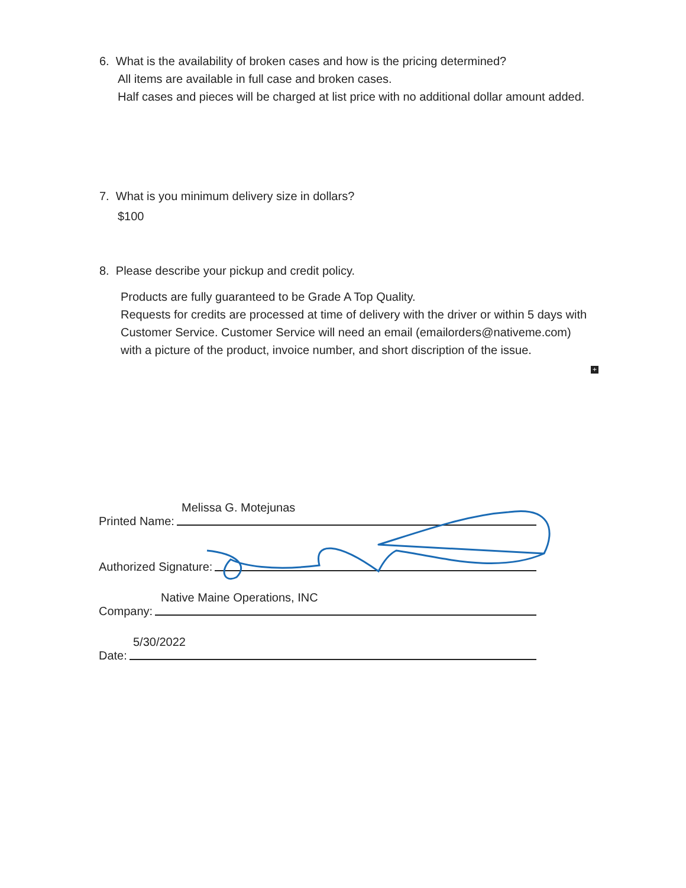6. What is the availability of broken cases and how is the pricing determined?
All items are available in full case and broken cases.
Half cases and pieces will be charged at list price with no additional dollar amount added.
7. What is you minimum delivery size in dollars?
$100
8. Please describe your pickup and credit policy.
Products are fully guaranteed to be Grade A Top Quality.
Requests for credits are processed at time of delivery with the driver or within 5 days with Customer Service. Customer Service will need an email (emailorders@nativeme.com) with a picture of the product, invoice number, and short discription of the issue.
+
Melissa G. Motejunas
Printed Name:
Authorized Signature:
Native Maine Operations, INC
Company:
5/30/2022
Date: